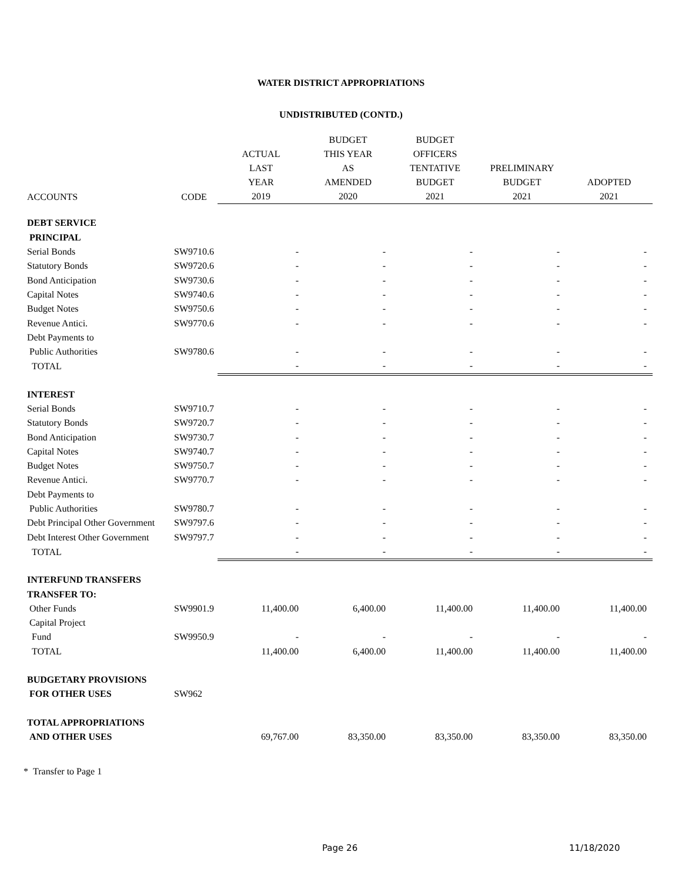WATER DISTRICT APPROPRIATIONS
UNDISTRIBUTED (CONTD.)
| | | ACTUAL LAST YEAR | BUDGET THIS YEAR AS AMENDED | BUDGET OFFICERS TENTATIVE BUDGET | PRELIMINARY BUDGET | ADOPTED |
| --- | --- | --- | --- | --- | --- | --- |
| ACCOUNTS | CODE | 2019 | 2020 | 2021 | 2021 | 2021 |
| DEBT SERVICE | | | | | | |
| PRINCIPAL | | | | | | |
| Serial Bonds | SW9710.6 | - | - | - | - | - |
| Statutory Bonds | SW9720.6 | - | - | - | - | - |
| Bond Anticipation | SW9730.6 | - | - | - | - | - |
| Capital Notes | SW9740.6 | - | - | - | - | - |
| Budget Notes | SW9750.6 | - | - | - | - | - |
| Revenue Antici. | SW9770.6 | - | - | - | - | - |
| Debt Payments to | | | | | | |
| Public Authorities | SW9780.6 | - | - | - | - | - |
| TOTAL | | - | - | - | - | - |
| INTEREST | | | | | | |
| Serial Bonds | SW9710.7 | - | - | - | - | - |
| Statutory Bonds | SW9720.7 | - | - | - | - | - |
| Bond Anticipation | SW9730.7 | - | - | - | - | - |
| Capital Notes | SW9740.7 | - | - | - | - | - |
| Budget Notes | SW9750.7 | - | - | - | - | - |
| Revenue Antici. | SW9770.7 | - | - | - | - | - |
| Debt Payments to | | | | | | |
| Public Authorities | SW9780.7 | - | - | - | - | - |
| Debt Principal Other Government | SW9797.6 | - | - | - | - | - |
| Debt Interest Other Government | SW9797.7 | - | - | - | - | - |
| TOTAL | | - | - | - | - | - |
| INTERFUND TRANSFERS | | | | | | |
| TRANSFER TO: | | | | | | |
| Other Funds | SW9901.9 | 11,400.00 | 6,400.00 | 11,400.00 | 11,400.00 | 11,400.00 |
| Capital Project | | | | | | |
| Fund | SW9950.9 | - | - | - | - | - |
| TOTAL | | 11,400.00 | 6,400.00 | 11,400.00 | 11,400.00 | 11,400.00 |
| BUDGETARY PROVISIONS | | | | | | |
| FOR OTHER USES | SW962 | | | | | |
| TOTAL APPROPRIATIONS | | | | | | |
| AND OTHER USES | | 69,767.00 | 83,350.00 | 83,350.00 | 83,350.00 | 83,350.00 |
* Transfer to Page 1
Page 26 11/18/2020